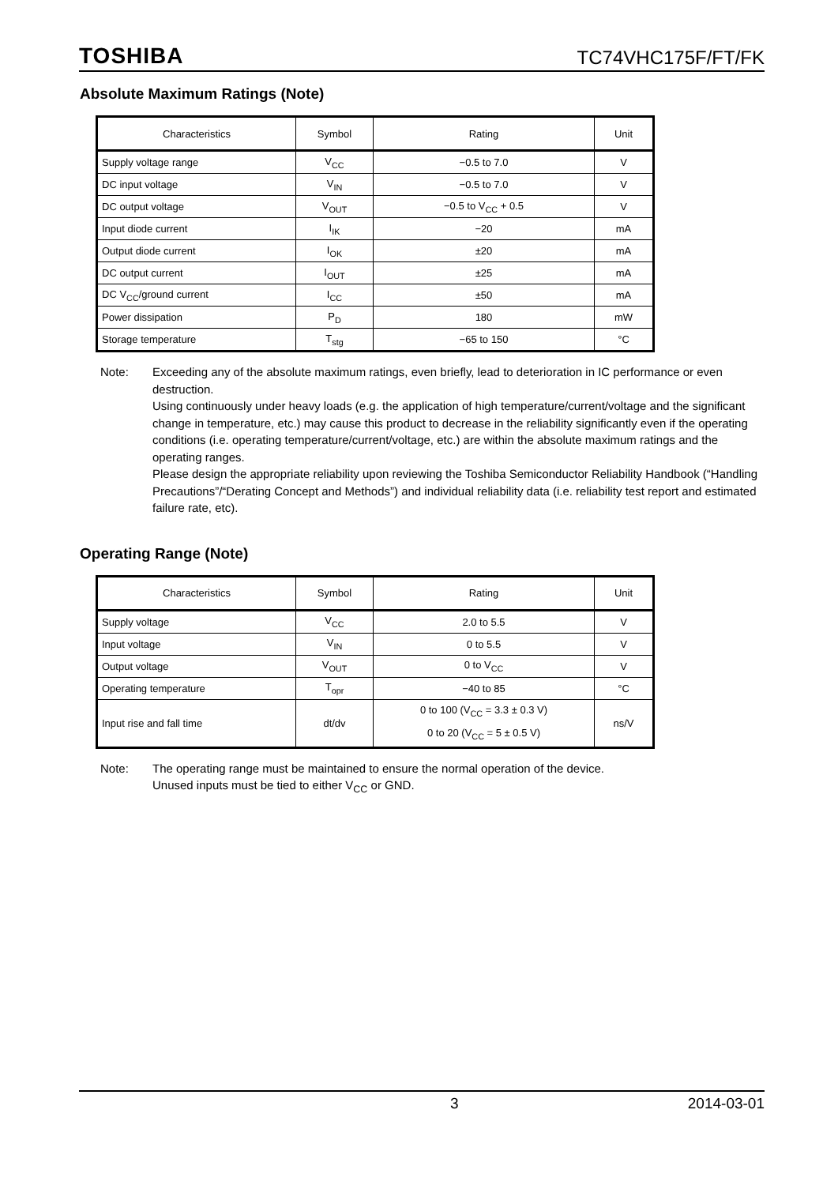TOSHIBA TC74VHC175F/FT/FK
Absolute Maximum Ratings (Note)
| Characteristics | Symbol | Rating | Unit |
| --- | --- | --- | --- |
| Supply voltage range | V<sub>CC</sub> | −0.5 to 7.0 | V |
| DC input voltage | V<sub>IN</sub> | −0.5 to 7.0 | V |
| DC output voltage | V<sub>OUT</sub> | −0.5 to V<sub>CC</sub> + 0.5 | V |
| Input diode current | I<sub>IK</sub> | −20 | mA |
| Output diode current | I<sub>OK</sub> | ±20 | mA |
| DC output current | I<sub>OUT</sub> | ±25 | mA |
| DC V<sub>CC</sub>/ground current | I<sub>CC</sub> | ±50 | mA |
| Power dissipation | P<sub>D</sub> | 180 | mW |
| Storage temperature | T<sub>stg</sub> | −65 to 150 | °C |
Note: Exceeding any of the absolute maximum ratings, even briefly, lead to deterioration in IC performance or even destruction.
Using continuously under heavy loads (e.g. the application of high temperature/current/voltage and the significant change in temperature, etc.) may cause this product to decrease in the reliability significantly even if the operating conditions (i.e. operating temperature/current/voltage, etc.) are within the absolute maximum ratings and the operating ranges.
Please design the appropriate reliability upon reviewing the Toshiba Semiconductor Reliability Handbook (“Handling Precautions”/“Derating Concept and Methods”) and individual reliability data (i.e. reliability test report and estimated failure rate, etc).
Operating Range (Note)
| Characteristics | Symbol | Rating | Unit |
| --- | --- | --- | --- |
| Supply voltage | V<sub>CC</sub> | 2.0 to 5.5 | V |
| Input voltage | V<sub>IN</sub> | 0 to 5.5 | V |
| Output voltage | V<sub>OUT</sub> | 0 to V<sub>CC</sub> | V |
| Operating temperature | T<sub>opr</sub> | −40 to 85 | °C |
| Input rise and fall time | dt/dv | 0 to 100 (V<sub>CC</sub> = 3.3 ± 0.3 V) 0 to 20 (V<sub>CC</sub> = 5 ± 0.5 V) | ns/V |
Note: The operating range must be maintained to ensure the normal operation of the device.
Unused inputs must be tied to either V<sub>CC</sub> or GND.
3 2014-03-01